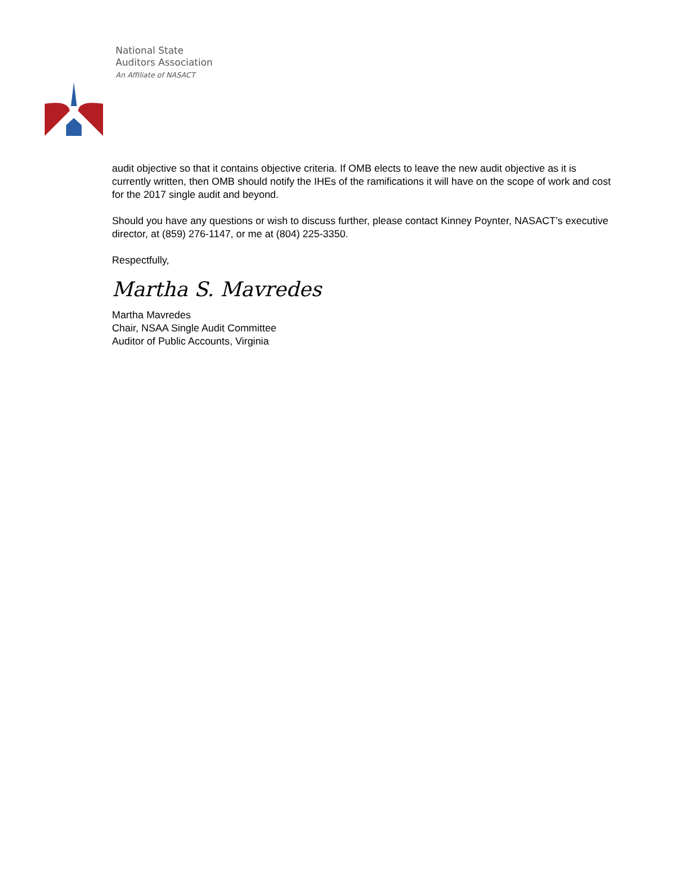National State
Auditors Association
An Affiliate of NASACT
audit objective so that it contains objective criteria. If OMB elects to leave the new audit objective as it is currently written, then OMB should notify the IHEs of the ramifications it will have on the scope of work and cost for the 2017 single audit and beyond.
Should you have any questions or wish to discuss further, please contact Kinney Poynter, NASACT’s executive director, at (859) 276-1147, or me at (804) 225-3350.
Respectfully,
Martha S. Mavredes
Martha Mavredes
Chair, NSAA Single Audit Committee
Auditor of Public Accounts, Virginia